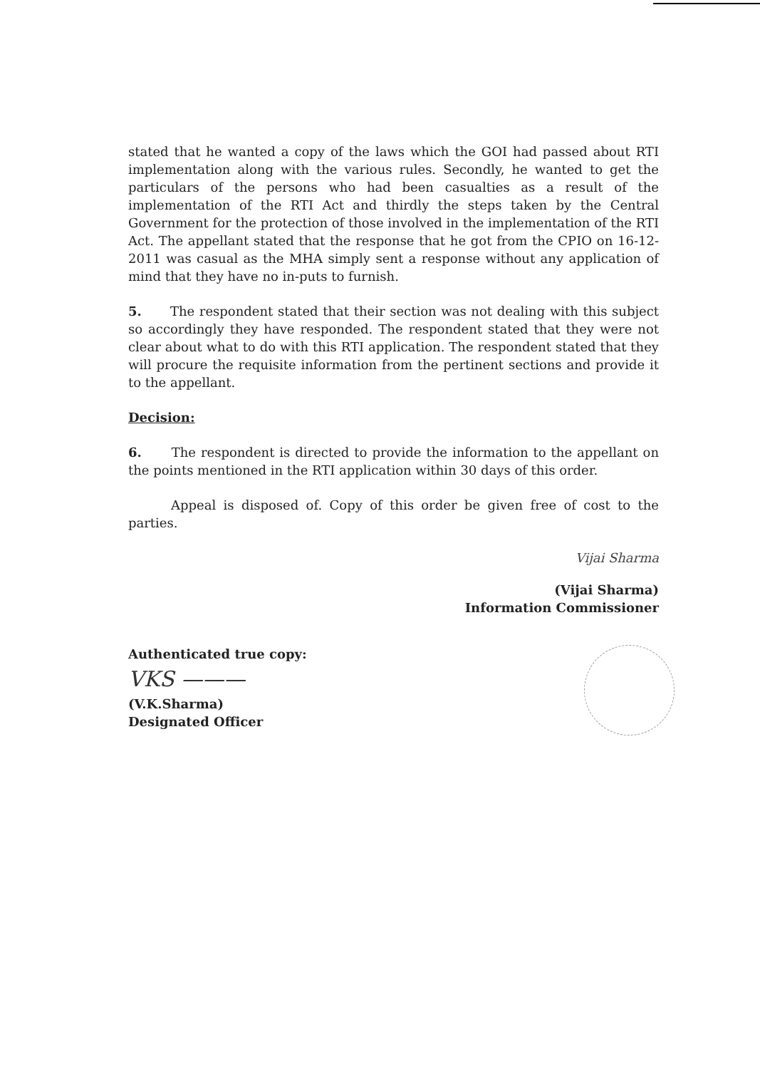stated that he wanted a copy of the laws which the GOI had passed about RTI implementation along with the various rules. Secondly, he wanted to get the particulars of the persons who had been casualties as a result of the implementation of the RTI Act and thirdly the steps taken by the Central Government for the protection of those involved in the implementation of the RTI Act. The appellant stated that the response that he got from the CPIO on 16-12-2011 was casual as the MHA simply sent a response without any application of mind that they have no in-puts to furnish.
5. The respondent stated that their section was not dealing with this subject so accordingly they have responded. The respondent stated that they were not clear about what to do with this RTI application. The respondent stated that they will procure the requisite information from the pertinent sections and provide it to the appellant.
Decision:
6. The respondent is directed to provide the information to the appellant on the points mentioned in the RTI application within 30 days of this order.
Appeal is disposed of. Copy of this order be given free of cost to the parties.
Vijai Sharma
(Vijai Sharma)
Information Commissioner
Authenticated true copy:
VKS ———
(V.K.Sharma)
Designated Officer